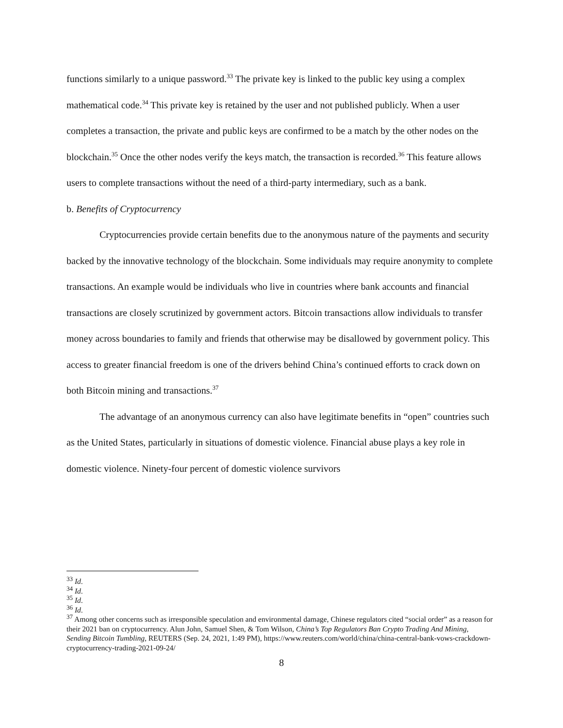functions similarly to a unique password.<sup>33</sup> The private key is linked to the public key using a complex mathematical code.<sup>34</sup> This private key is retained by the user and not published publicly. When a user completes a transaction, the private and public keys are confirmed to be a match by the other nodes on the blockchain.<sup>35</sup> Once the other nodes verify the keys match, the transaction is recorded.<sup>36</sup> This feature allows users to complete transactions without the need of a third-party intermediary, such as a bank.
b. Benefits of Cryptocurrency
Cryptocurrencies provide certain benefits due to the anonymous nature of the payments and security backed by the innovative technology of the blockchain. Some individuals may require anonymity to complete transactions. An example would be individuals who live in countries where bank accounts and financial transactions are closely scrutinized by government actors. Bitcoin transactions allow individuals to transfer money across boundaries to family and friends that otherwise may be disallowed by government policy. This access to greater financial freedom is one of the drivers behind China’s continued efforts to crack down on both Bitcoin mining and transactions.<sup>37</sup>
The advantage of an anonymous currency can also have legitimate benefits in “open” countries such as the United States, particularly in situations of domestic violence. Financial abuse plays a key role in domestic violence. Ninety-four percent of domestic violence survivors
<sup>33</sup> Id.
<sup>34</sup> Id.
<sup>35</sup> Id.
<sup>36</sup> Id.
<sup>37</sup> Among other concerns such as irresponsible speculation and environmental damage, Chinese regulators cited “social order” as a reason for their 2021 ban on cryptocurrency. Alun John, Samuel Shen, & Tom Wilson, China’s Top Regulators Ban Crypto Trading And Mining, Sending Bitcoin Tumbling, REUTERS (Sep. 24, 2021, 1:49 PM), https://www.reuters.com/world/china/china-central-bank-vows-crackdown-cryptocurrency-trading-2021-09-24/
8